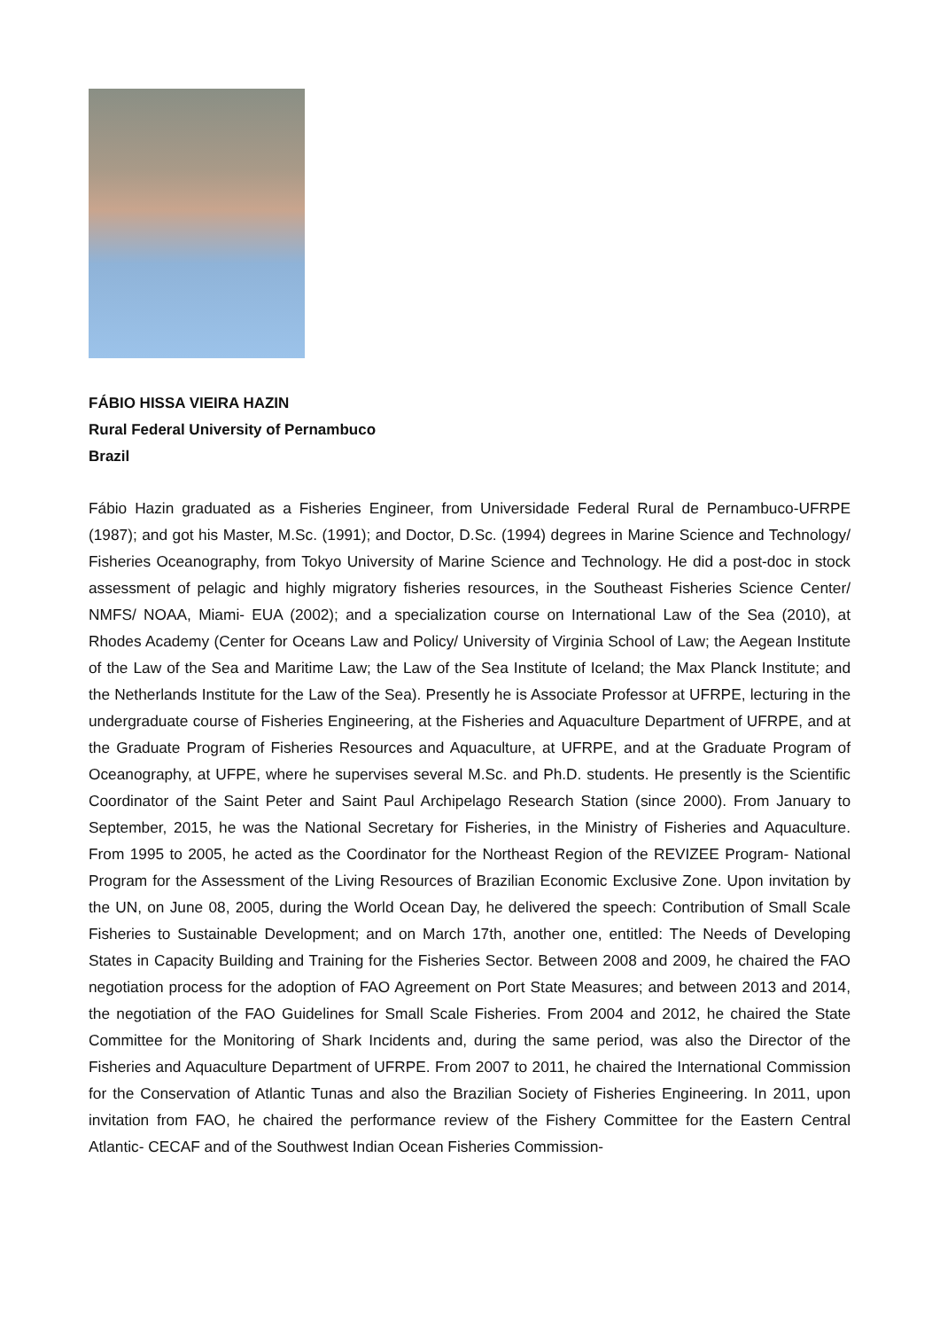FÁBIO HISSA VIEIRA HAZIN
Rural Federal University of Pernambuco
Brazil
Fábio Hazin graduated as a Fisheries Engineer, from Universidade Federal Rural de Pernambuco-UFRPE (1987); and got his Master, M.Sc. (1991); and Doctor, D.Sc. (1994) degrees in Marine Science and Technology/ Fisheries Oceanography, from Tokyo University of Marine Science and Technology. He did a post-doc in stock assessment of pelagic and highly migratory fisheries resources, in the Southeast Fisheries Science Center/ NMFS/ NOAA, Miami- EUA (2002); and a specialization course on International Law of the Sea (2010), at Rhodes Academy (Center for Oceans Law and Policy/ University of Virginia School of Law; the Aegean Institute of the Law of the Sea and Maritime Law; the Law of the Sea Institute of Iceland; the Max Planck Institute; and the Netherlands Institute for the Law of the Sea). Presently he is Associate Professor at UFRPE, lecturing in the undergraduate course of Fisheries Engineering, at the Fisheries and Aquaculture Department of UFRPE, and at the Graduate Program of Fisheries Resources and Aquaculture, at UFRPE, and at the Graduate Program of Oceanography, at UFPE, where he supervises several M.Sc. and Ph.D. students. He presently is the Scientific Coordinator of the Saint Peter and Saint Paul Archipelago Research Station (since 2000). From January to September, 2015, he was the National Secretary for Fisheries, in the Ministry of Fisheries and Aquaculture. From 1995 to 2005, he acted as the Coordinator for the Northeast Region of the REVIZEE Program- National Program for the Assessment of the Living Resources of Brazilian Economic Exclusive Zone. Upon invitation by the UN, on June 08, 2005, during the World Ocean Day, he delivered the speech: Contribution of Small Scale Fisheries to Sustainable Development; and on March 17th, another one, entitled: The Needs of Developing States in Capacity Building and Training for the Fisheries Sector. Between 2008 and 2009, he chaired the FAO negotiation process for the adoption of FAO Agreement on Port State Measures; and between 2013 and 2014, the negotiation of the FAO Guidelines for Small Scale Fisheries. From 2004 and 2012, he chaired the State Committee for the Monitoring of Shark Incidents and, during the same period, was also the Director of the Fisheries and Aquaculture Department of UFRPE. From 2007 to 2011, he chaired the International Commission for the Conservation of Atlantic Tunas and also the Brazilian Society of Fisheries Engineering. In 2011, upon invitation from FAO, he chaired the performance review of the Fishery Committee for the Eastern Central Atlantic- CECAF and of the Southwest Indian Ocean Fisheries Commission-